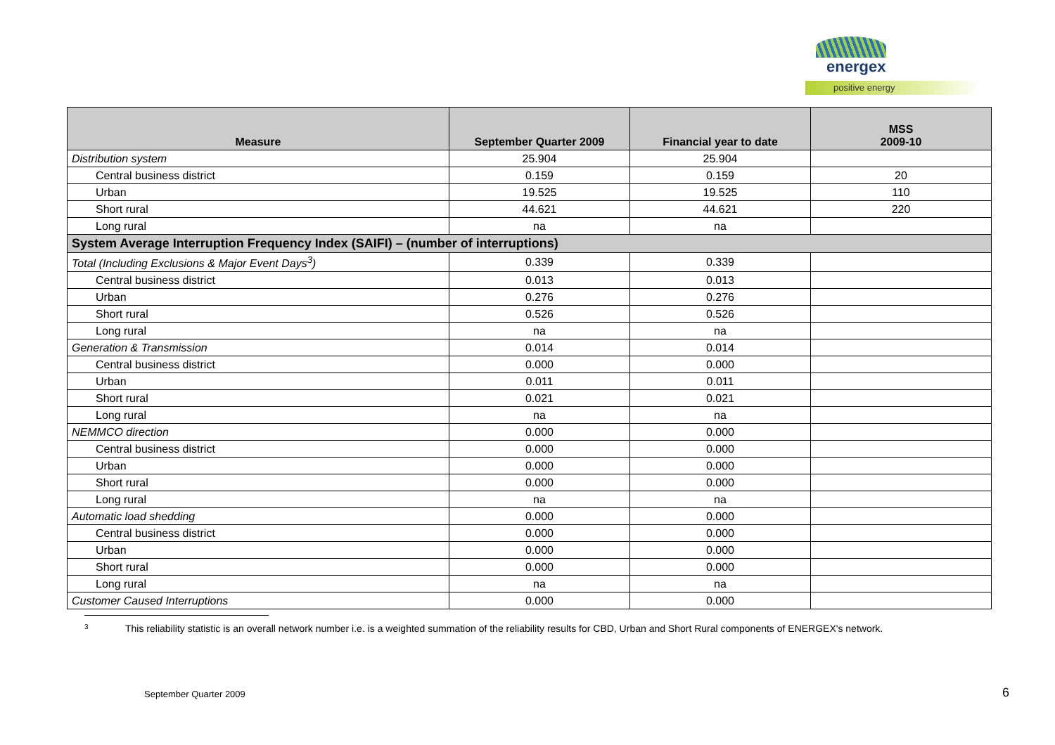energex
positive energy
| Measure | September Quarter 2009 | Financial year to date | MSS 2009-10 |
| --- | --- | --- | --- |
| Distribution system | 25.904 | 25.904 | |
| Central business district | 0.159 | 0.159 | 20 |
| Urban | 19.525 | 19.525 | 110 |
| Short rural | 44.621 | 44.621 | 220 |
| Long rural | na | na | |
| System Average Interruption Frequency Index (SAIFI) – (number of interruptions) | | | |
| Total (Including Exclusions & Major Event Days<sup>3</sup>) | 0.339 | 0.339 | |
| Central business district | 0.013 | 0.013 | |
| Urban | 0.276 | 0.276 | |
| Short rural | 0.526 | 0.526 | |
| Long rural | na | na | |
| Generation & Transmission | 0.014 | 0.014 | |
| Central business district | 0.000 | 0.000 | |
| Urban | 0.011 | 0.011 | |
| Short rural | 0.021 | 0.021 | |
| Long rural | na | na | |
| NEMMCO direction | 0.000 | 0.000 | |
| Central business district | 0.000 | 0.000 | |
| Urban | 0.000 | 0.000 | |
| Short rural | 0.000 | 0.000 | |
| Long rural | na | na | |
| Automatic load shedding | 0.000 | 0.000 | |
| Central business district | 0.000 | 0.000 | |
| Urban | 0.000 | 0.000 | |
| Short rural | 0.000 | 0.000 | |
| Long rural | na | na | |
| Customer Caused Interruptions | 0.000 | 0.000 | |
3 This reliability statistic is an overall network number i.e. is a weighted summation of the reliability results for CBD, Urban and Short Rural components of ENERGEX's network.
September Quarter 2009 6